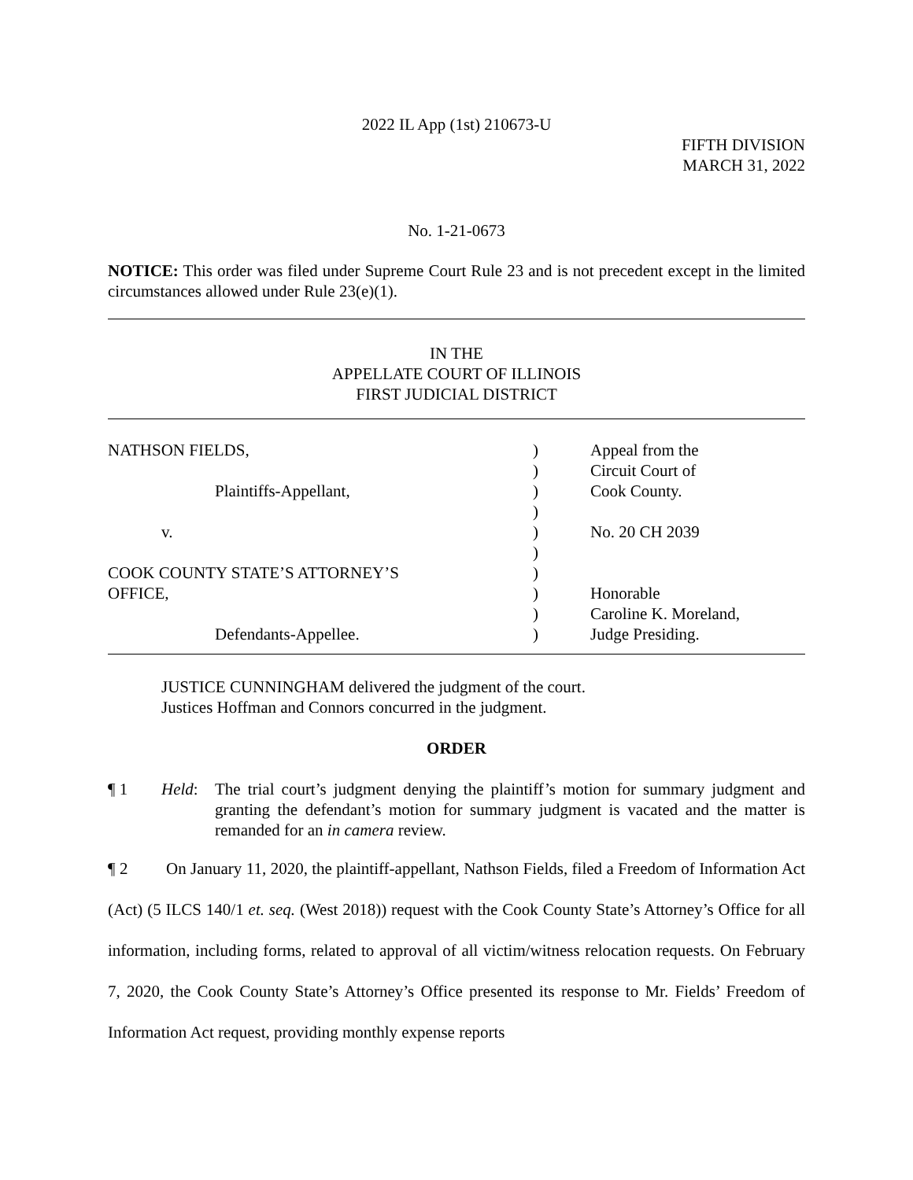2022 IL App (1st) 210673-U
FIFTH DIVISION
MARCH 31, 2022
No. 1-21-0673
NOTICE: This order was filed under Supreme Court Rule 23 and is not precedent except in the limited circumstances allowed under Rule 23(e)(1).
IN THE
APPELLATE COURT OF ILLINOIS
FIRST JUDICIAL DISTRICT
| NATHSON FIELDS, | ) | Appeal from the |
| | ) | Circuit Court of |
| Plaintiffs-Appellant, | ) | Cook County. |
| | ) | |
| v. | ) | No. 20 CH 2039 |
| | ) | |
| COOK COUNTY STATE’S ATTORNEY’S | ) | |
| OFFICE, | ) | Honorable |
| | ) | Caroline K. Moreland, |
| Defendants-Appellee. | ) | Judge Presiding. |
JUSTICE CUNNINGHAM delivered the judgment of the court.
Justices Hoffman and Connors concurred in the judgment.
ORDER
¶ 1 Held: The trial court’s judgment denying the plaintiff’s motion for summary judgment and granting the defendant’s motion for summary judgment is vacated and the matter is remanded for an in camera review.
¶ 2 On January 11, 2020, the plaintiff-appellant, Nathson Fields, filed a Freedom of Information Act (Act) (5 ILCS 140/1 et. seq. (West 2018)) request with the Cook County State’s Attorney’s Office for all information, including forms, related to approval of all victim/witness relocation requests. On February 7, 2020, the Cook County State’s Attorney’s Office presented its response to Mr. Fields’ Freedom of Information Act request, providing monthly expense reports